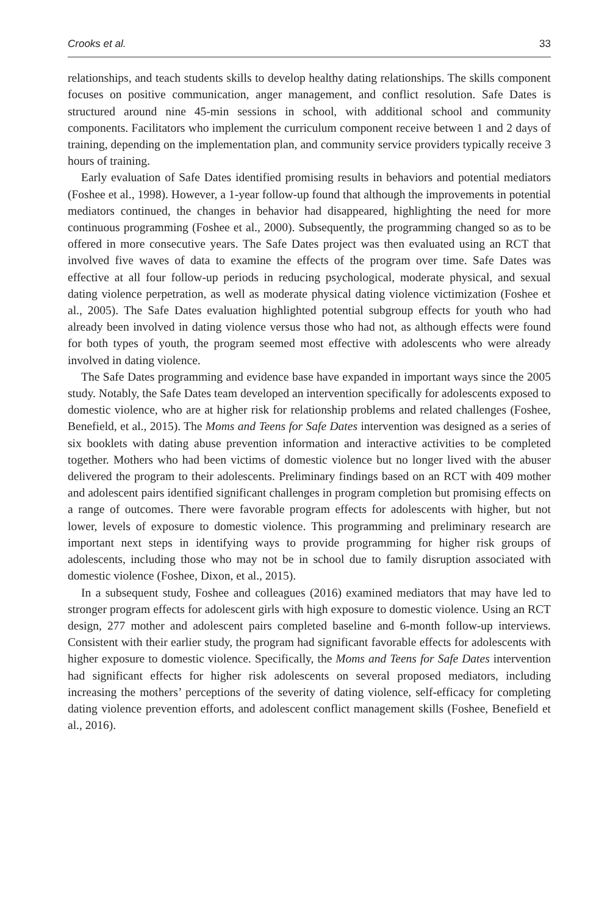Crooks et al. 33
relationships, and teach students skills to develop healthy dating relationships. The skills component focuses on positive communication, anger management, and conflict resolution. Safe Dates is structured around nine 45-min sessions in school, with additional school and community components. Facilitators who implement the curriculum component receive between 1 and 2 days of training, depending on the implementation plan, and community service providers typically receive 3 hours of training.
Early evaluation of Safe Dates identified promising results in behaviors and potential mediators (Foshee et al., 1998). However, a 1-year follow-up found that although the improvements in potential mediators continued, the changes in behavior had disappeared, highlighting the need for more continuous programming (Foshee et al., 2000). Subsequently, the programming changed so as to be offered in more consecutive years. The Safe Dates project was then evaluated using an RCT that involved five waves of data to examine the effects of the program over time. Safe Dates was effective at all four follow-up periods in reducing psychological, moderate physical, and sexual dating violence perpetration, as well as moderate physical dating violence victimization (Foshee et al., 2005). The Safe Dates evaluation highlighted potential subgroup effects for youth who had already been involved in dating violence versus those who had not, as although effects were found for both types of youth, the program seemed most effective with adolescents who were already involved in dating violence.
The Safe Dates programming and evidence base have expanded in important ways since the 2005 study. Notably, the Safe Dates team developed an intervention specifically for adolescents exposed to domestic violence, who are at higher risk for relationship problems and related challenges (Foshee, Benefield, et al., 2015). The Moms and Teens for Safe Dates intervention was designed as a series of six booklets with dating abuse prevention information and interactive activities to be completed together. Mothers who had been victims of domestic violence but no longer lived with the abuser delivered the program to their adolescents. Preliminary findings based on an RCT with 409 mother and adolescent pairs identified significant challenges in program completion but promising effects on a range of outcomes. There were favorable program effects for adolescents with higher, but not lower, levels of exposure to domestic violence. This programming and preliminary research are important next steps in identifying ways to provide programming for higher risk groups of adolescents, including those who may not be in school due to family disruption associated with domestic violence (Foshee, Dixon, et al., 2015).
In a subsequent study, Foshee and colleagues (2016) examined mediators that may have led to stronger program effects for adolescent girls with high exposure to domestic violence. Using an RCT design, 277 mother and adolescent pairs completed baseline and 6-month follow-up interviews. Consistent with their earlier study, the program had significant favorable effects for adolescents with higher exposure to domestic violence. Specifically, the Moms and Teens for Safe Dates intervention had significant effects for higher risk adolescents on several proposed mediators, including increasing the mothers’ perceptions of the severity of dating violence, self-efficacy for completing dating violence prevention efforts, and adolescent conflict management skills (Foshee, Benefield et al., 2016).